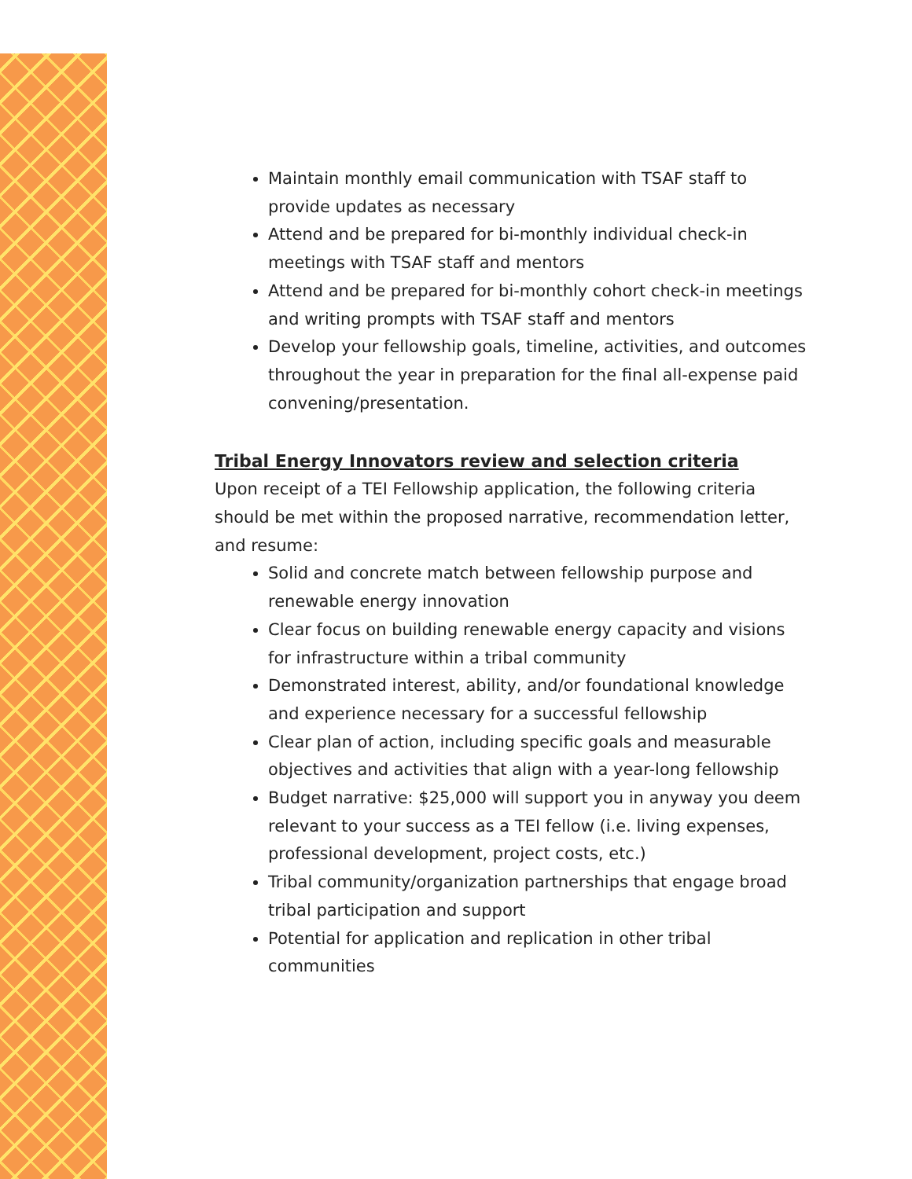Maintain monthly email communication with TSAF staff to provide updates as necessary
Attend and be prepared for bi-monthly individual check-in meetings with TSAF staff and mentors
Attend and be prepared for bi-monthly cohort check-in meetings and writing prompts with TSAF staff and mentors
Develop your fellowship goals, timeline, activities, and outcomes throughout the year in preparation for the final all-expense paid convening/presentation.
Tribal Energy Innovators review and selection criteria
Upon receipt of a TEI Fellowship application, the following criteria should be met within the proposed narrative, recommendation letter, and resume:
Solid and concrete match between fellowship purpose and renewable energy innovation
Clear focus on building renewable energy capacity and visions for infrastructure within a tribal community
Demonstrated interest, ability, and/or foundational knowledge and experience necessary for a successful fellowship
Clear plan of action, including specific goals and measurable objectives and activities that align with a year-long fellowship
Budget narrative: $25,000 will support you in anyway you deem relevant to your success as a TEI fellow (i.e. living expenses, professional development, project costs, etc.)
Tribal community/organization partnerships that engage broad tribal participation and support
Potential for application and replication in other tribal communities